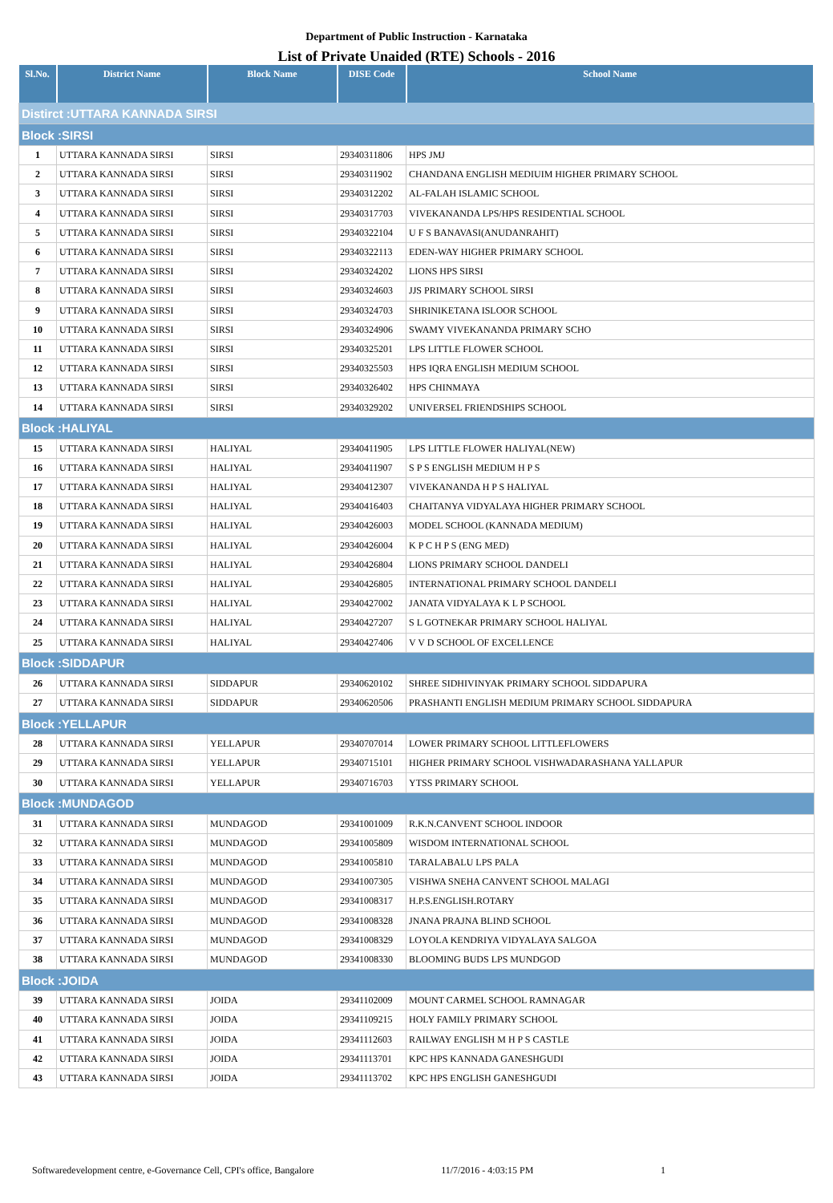Department of Public Instruction - Karnataka
List of Private Unaided (RTE) Schools - 2016
| Sl.No. | District Name | Block Name | DISE Code | School Name |
| --- | --- | --- | --- | --- |
| Distirct :UTTARA KANNADA SIRSI | | | | |
| Block :SIRSI | | | | |
| 1 | UTTARA KANNADA SIRSI | SIRSI | 29340311806 | HPS JMJ |
| 2 | UTTARA KANNADA SIRSI | SIRSI | 29340311902 | CHANDANA ENGLISH MEDIUIM HIGHER PRIMARY SCHOOL |
| 3 | UTTARA KANNADA SIRSI | SIRSI | 29340312202 | AL-FALAH ISLAMIC SCHOOL |
| 4 | UTTARA KANNADA SIRSI | SIRSI | 29340317703 | VIVEKANANDA LPS/HPS RESIDENTIAL SCHOOL |
| 5 | UTTARA KANNADA SIRSI | SIRSI | 29340322104 | U F S BANAVASI(ANUDANRAHIT) |
| 6 | UTTARA KANNADA SIRSI | SIRSI | 29340322113 | EDEN-WAY HIGHER PRIMARY SCHOOL |
| 7 | UTTARA KANNADA SIRSI | SIRSI | 29340324202 | LIONS HPS SIRSI |
| 8 | UTTARA KANNADA SIRSI | SIRSI | 29340324603 | JJS PRIMARY SCHOOL SIRSI |
| 9 | UTTARA KANNADA SIRSI | SIRSI | 29340324703 | SHRINIKETANA ISLOOR SCHOOL |
| 10 | UTTARA KANNADA SIRSI | SIRSI | 29340324906 | SWAMY VIVEKANANDA PRIMARY SCHO |
| 11 | UTTARA KANNADA SIRSI | SIRSI | 29340325201 | LPS LITTLE FLOWER SCHOOL |
| 12 | UTTARA KANNADA SIRSI | SIRSI | 29340325503 | HPS IQRA ENGLISH MEDIUM SCHOOL |
| 13 | UTTARA KANNADA SIRSI | SIRSI | 29340326402 | HPS CHINMAYA |
| 14 | UTTARA KANNADA SIRSI | SIRSI | 29340329202 | UNIVERSEL FRIENDSHIPS SCHOOL |
| Block :HALIYAL | | | | |
| 15 | UTTARA KANNADA SIRSI | HALIYAL | 29340411905 | LPS LITTLE FLOWER HALIYAL(NEW) |
| 16 | UTTARA KANNADA SIRSI | HALIYAL | 29340411907 | S P S ENGLISH MEDIUM H P S |
| 17 | UTTARA KANNADA SIRSI | HALIYAL | 29340412307 | VIVEKANANDA H P S HALIYAL |
| 18 | UTTARA KANNADA SIRSI | HALIYAL | 29340416403 | CHAITANYA VIDYALAYA HIGHER PRIMARY SCHOOL |
| 19 | UTTARA KANNADA SIRSI | HALIYAL | 29340426003 | MODEL SCHOOL (KANNADA MEDIUM) |
| 20 | UTTARA KANNADA SIRSI | HALIYAL | 29340426004 | K P C H P S (ENG MED) |
| 21 | UTTARA KANNADA SIRSI | HALIYAL | 29340426804 | LIONS PRIMARY SCHOOL DANDELI |
| 22 | UTTARA KANNADA SIRSI | HALIYAL | 29340426805 | INTERNATIONAL PRIMARY SCHOOL DANDELI |
| 23 | UTTARA KANNADA SIRSI | HALIYAL | 29340427002 | JANATA VIDYALAYA K L P SCHOOL |
| 24 | UTTARA KANNADA SIRSI | HALIYAL | 29340427207 | S L GOTNEKAR PRIMARY SCHOOL HALIYAL |
| 25 | UTTARA KANNADA SIRSI | HALIYAL | 29340427406 | V V D SCHOOL OF EXCELLENCE |
| Block :SIDDAPUR | | | | |
| 26 | UTTARA KANNADA SIRSI | SIDDAPUR | 29340620102 | SHREE SIDHIVINYAK PRIMARY SCHOOL SIDDAPURA |
| 27 | UTTARA KANNADA SIRSI | SIDDAPUR | 29340620506 | PRASHANTI ENGLISH MEDIUM PRIMARY SCHOOL SIDDAPURA |
| Block :YELLAPUR | | | | |
| 28 | UTTARA KANNADA SIRSI | YELLAPUR | 29340707014 | LOWER PRIMARY SCHOOL LITTLEFLOWERS |
| 29 | UTTARA KANNADA SIRSI | YELLAPUR | 29340715101 | HIGHER PRIMARY SCHOOL VISHWADARASHANA YALLAPUR |
| 30 | UTTARA KANNADA SIRSI | YELLAPUR | 29340716703 | YTSS PRIMARY SCHOOL |
| Block :MUNDAGOD | | | | |
| 31 | UTTARA KANNADA SIRSI | MUNDAGOD | 29341001009 | R.K.N.CANVENT SCHOOL INDOOR |
| 32 | UTTARA KANNADA SIRSI | MUNDAGOD | 29341005809 | WISDOM INTERNATIONAL SCHOOL |
| 33 | UTTARA KANNADA SIRSI | MUNDAGOD | 29341005810 | TARALABALU LPS PALA |
| 34 | UTTARA KANNADA SIRSI | MUNDAGOD | 29341007305 | VISHWA SNEHA CANVENT SCHOOL MALAGI |
| 35 | UTTARA KANNADA SIRSI | MUNDAGOD | 29341008317 | H.P.S.ENGLISH.ROTARY |
| 36 | UTTARA KANNADA SIRSI | MUNDAGOD | 29341008328 | JNANA PRAJNA BLIND SCHOOL |
| 37 | UTTARA KANNADA SIRSI | MUNDAGOD | 29341008329 | LOYOLA KENDRIYA VIDYALAYA SALGOA |
| 38 | UTTARA KANNADA SIRSI | MUNDAGOD | 29341008330 | BLOOMING BUDS LPS MUNDGOD |
| Block :JOIDA | | | | |
| 39 | UTTARA KANNADA SIRSI | JOIDA | 29341102009 | MOUNT CARMEL SCHOOL RAMNAGAR |
| 40 | UTTARA KANNADA SIRSI | JOIDA | 29341109215 | HOLY FAMILY PRIMARY SCHOOL |
| 41 | UTTARA KANNADA SIRSI | JOIDA | 29341112603 | RAILWAY ENGLISH M H P S CASTLE |
| 42 | UTTARA KANNADA SIRSI | JOIDA | 29341113701 | KPC HPS KANNADA GANESHGUDI |
| 43 | UTTARA KANNADA SIRSI | JOIDA | 29341113702 | KPC HPS ENGLISH GANESHGUDI |
Softwaredevelopment centre, e-Governance Cell, CPI's office, Bangalore 11/7/2016 - 4:03:15 PM 1